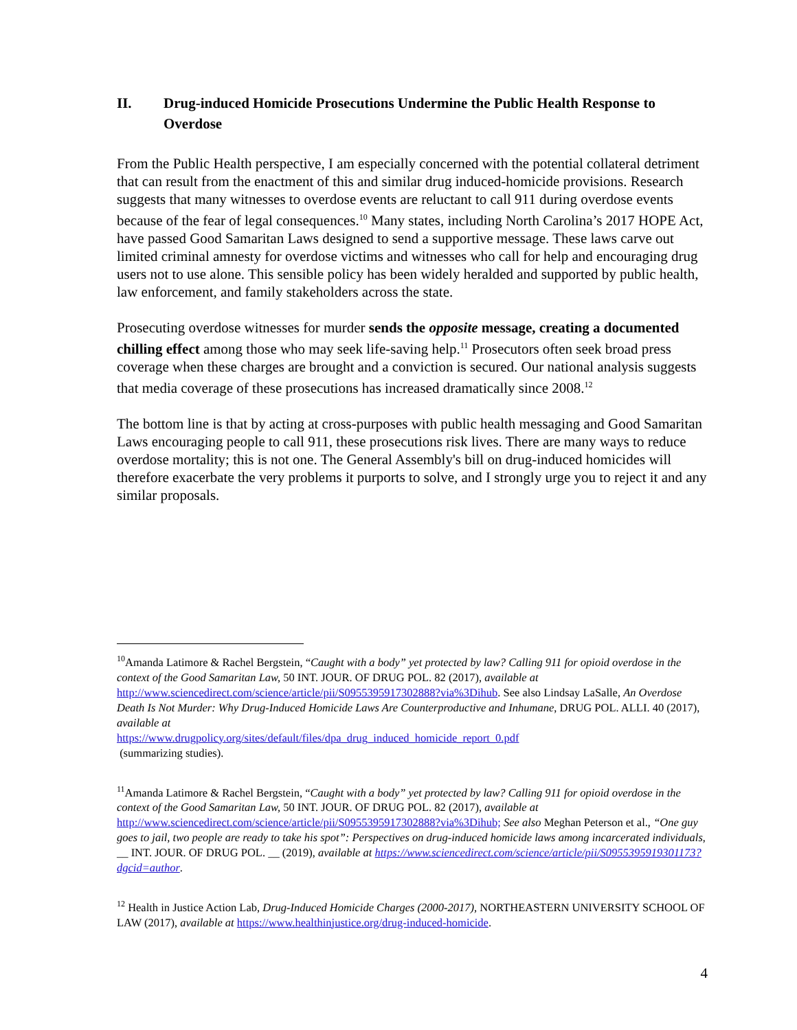II. Drug-induced Homicide Prosecutions Undermine the Public Health Response to Overdose
From the Public Health perspective, I am especially concerned with the potential collateral detriment that can result from the enactment of this and similar drug induced-homicide provisions. Research suggests that many witnesses to overdose events are reluctant to call 911 during overdose events because of the fear of legal consequences.<sup>10</sup> Many states, including North Carolina’s 2017 HOPE Act, have passed Good Samaritan Laws designed to send a supportive message. These laws carve out limited criminal amnesty for overdose victims and witnesses who call for help and encouraging drug users not to use alone. This sensible policy has been widely heralded and supported by public health, law enforcement, and family stakeholders across the state.
Prosecuting overdose witnesses for murder sends the opposite message, creating a documented chilling effect among those who may seek life-saving help.<sup>11</sup> Prosecutors often seek broad press coverage when these charges are brought and a conviction is secured. Our national analysis suggests that media coverage of these prosecutions has increased dramatically since 2008.<sup>12</sup>
The bottom line is that by acting at cross-purposes with public health messaging and Good Samaritan Laws encouraging people to call 911, these prosecutions risk lives. There are many ways to reduce overdose mortality; this is not one. The General Assembly's bill on drug-induced homicides will therefore exacerbate the very problems it purports to solve, and I strongly urge you to reject it and any similar proposals.
<sup>10</sup> Amanda Latimore & Rachel Bergstein, “Caught with a body” yet protected by law? Calling 911 for opioid overdose in the context of the Good Samaritan Law, 50 INT. JOUR. OF DRUG POL. 82 (2017), available at http://www.sciencedirect.com/science/article/pii/S0955395917302888?via%3Dihub. See also Lindsay LaSalle, An Overdose Death Is Not Murder: Why Drug-Induced Homicide Laws Are Counterproductive and Inhumane, DRUG POL. ALLI. 40 (2017), available at
https://www.drugpolicy.org/sites/default/files/dpa_drug_induced_homicide_report_0.pdf
(summarizing studies).
<sup>11</sup> Amanda Latimore & Rachel Bergstein, “Caught with a body” yet protected by law? Calling 911 for opioid overdose in the context of the Good Samaritan Law, 50 INT. JOUR. OF DRUG POL. 82 (2017), available at http://www.sciencedirect.com/science/article/pii/S0955395917302888?via%3Dihub; See also Meghan Peterson et al., “One guy goes to jail, two people are ready to take his spot”: Perspectives on drug-induced homicide laws among incarcerated individuals, __ INT. JOUR. OF DRUG POL. __ (2019), available at https://www.sciencedirect.com/science/article/pii/S0955395919301173?dgcid=author.
<sup>12</sup> Health in Justice Action Lab, Drug-Induced Homicide Charges (2000-2017), NORTHEASTERN UNIVERSITY SCHOOL OF LAW (2017), available at https://www.healthinjustice.org/drug-induced-homicide.
4